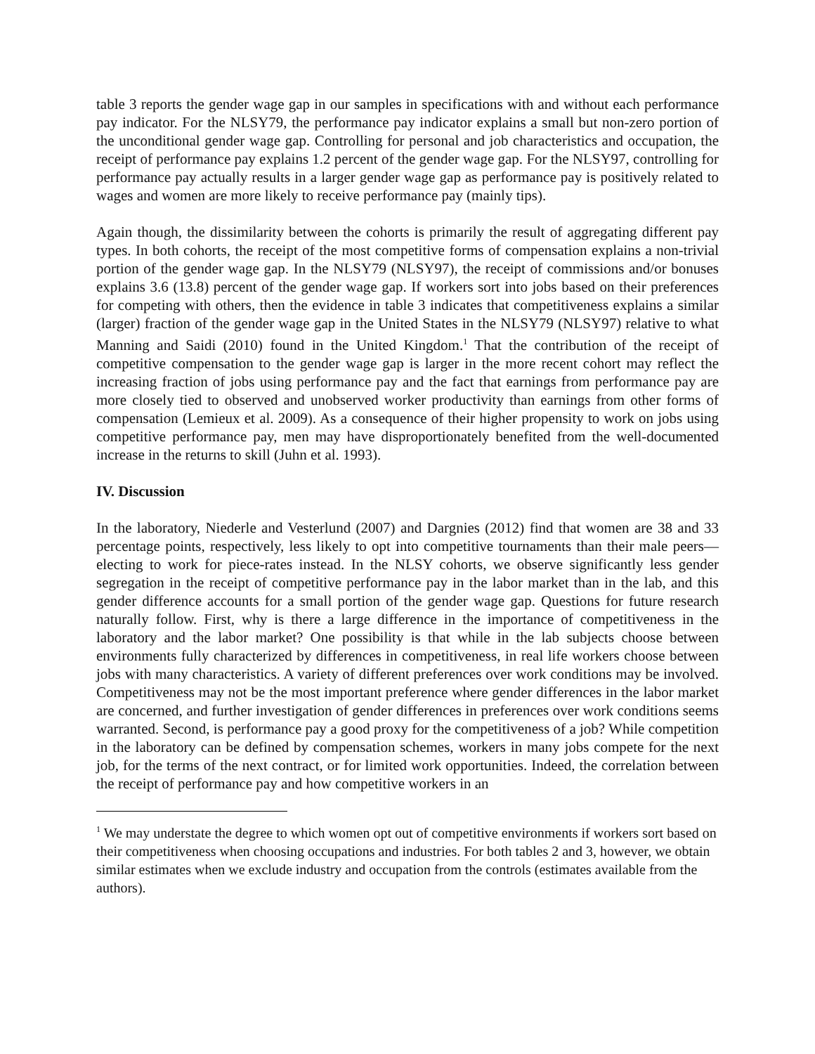table 3 reports the gender wage gap in our samples in specifications with and without each performance pay indicator. For the NLSY79, the performance pay indicator explains a small but non-zero portion of the unconditional gender wage gap. Controlling for personal and job characteristics and occupation, the receipt of performance pay explains 1.2 percent of the gender wage gap. For the NLSY97, controlling for performance pay actually results in a larger gender wage gap as performance pay is positively related to wages and women are more likely to receive performance pay (mainly tips).
Again though, the dissimilarity between the cohorts is primarily the result of aggregating different pay types. In both cohorts, the receipt of the most competitive forms of compensation explains a non-trivial portion of the gender wage gap. In the NLSY79 (NLSY97), the receipt of commissions and/or bonuses explains 3.6 (13.8) percent of the gender wage gap. If workers sort into jobs based on their preferences for competing with others, then the evidence in table 3 indicates that competitiveness explains a similar (larger) fraction of the gender wage gap in the United States in the NLSY79 (NLSY97) relative to what Manning and Saidi (2010) found in the United Kingdom.<sup>1</sup> That the contribution of the receipt of competitive compensation to the gender wage gap is larger in the more recent cohort may reflect the increasing fraction of jobs using performance pay and the fact that earnings from performance pay are more closely tied to observed and unobserved worker productivity than earnings from other forms of compensation (Lemieux et al. 2009). As a consequence of their higher propensity to work on jobs using competitive performance pay, men may have disproportionately benefited from the well-documented increase in the returns to skill (Juhn et al. 1993).
IV. Discussion
In the laboratory, Niederle and Vesterlund (2007) and Dargnies (2012) find that women are 38 and 33 percentage points, respectively, less likely to opt into competitive tournaments than their male peers—electing to work for piece-rates instead. In the NLSY cohorts, we observe significantly less gender segregation in the receipt of competitive performance pay in the labor market than in the lab, and this gender difference accounts for a small portion of the gender wage gap. Questions for future research naturally follow. First, why is there a large difference in the importance of competitiveness in the laboratory and the labor market? One possibility is that while in the lab subjects choose between environments fully characterized by differences in competitiveness, in real life workers choose between jobs with many characteristics. A variety of different preferences over work conditions may be involved. Competitiveness may not be the most important preference where gender differences in the labor market are concerned, and further investigation of gender differences in preferences over work conditions seems warranted. Second, is performance pay a good proxy for the competitiveness of a job? While competition in the laboratory can be defined by compensation schemes, workers in many jobs compete for the next job, for the terms of the next contract, or for limited work opportunities. Indeed, the correlation between the receipt of performance pay and how competitive workers in an
<sup>1</sup> We may understate the degree to which women opt out of competitive environments if workers sort based on their competitiveness when choosing occupations and industries. For both tables 2 and 3, however, we obtain similar estimates when we exclude industry and occupation from the controls (estimates available from the authors).